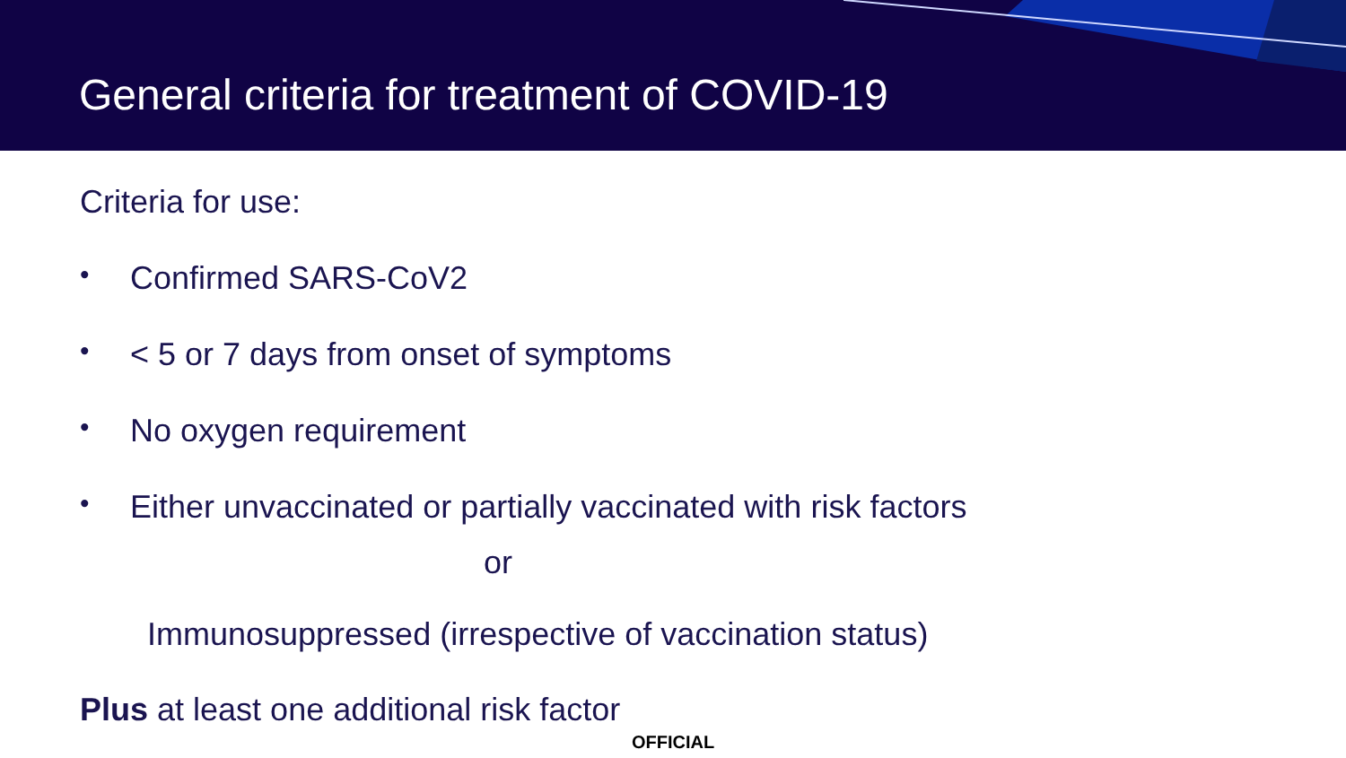General criteria for treatment of COVID-19
Criteria for use:
• Confirmed SARS-CoV2
• < 5 or 7 days from onset of symptoms
• No oxygen requirement
• Either unvaccinated or partially vaccinated with risk factors
or
Immunosuppressed (irrespective of vaccination status)
Plus at least one additional risk factor
OFFICIAL